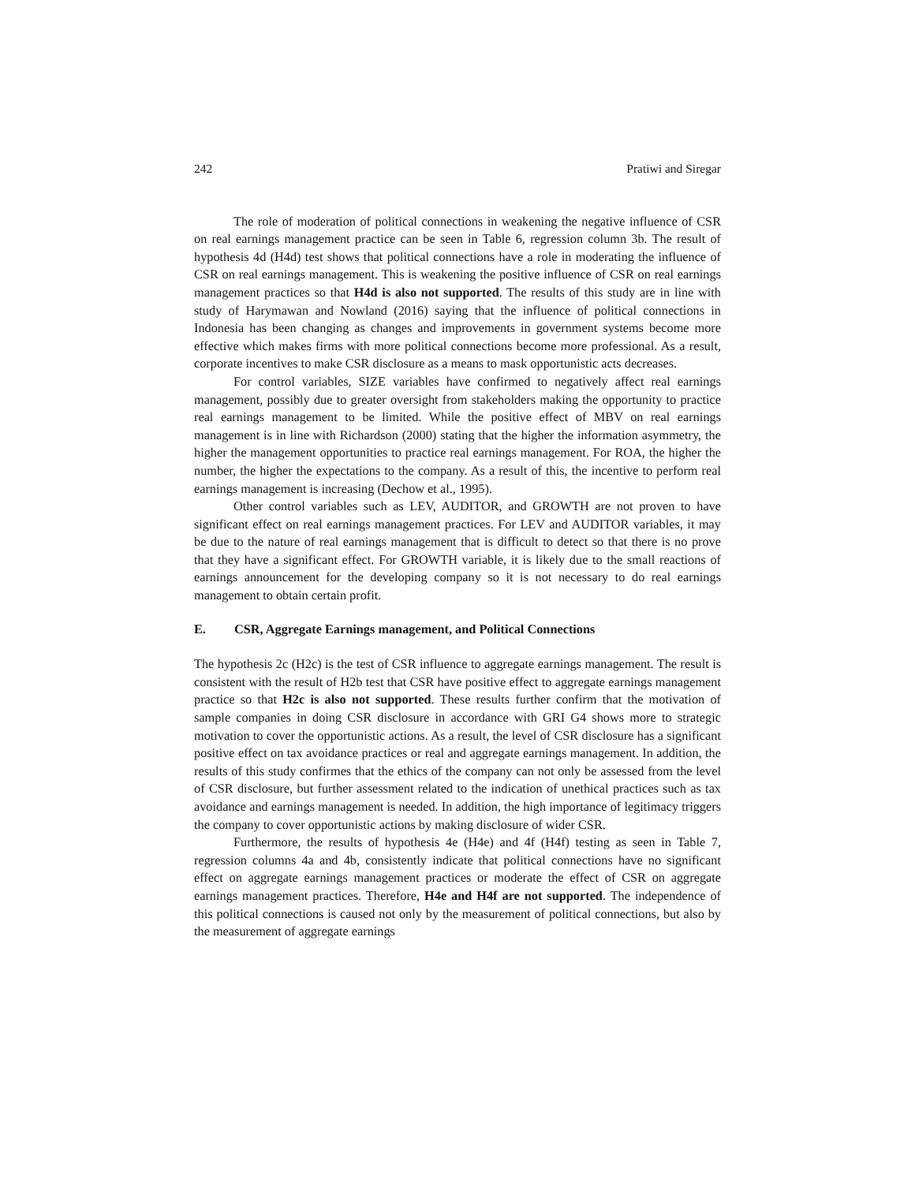242 Pratiwi and Siregar
The role of moderation of political connections in weakening the negative influence of CSR on real earnings management practice can be seen in Table 6, regression column 3b. The result of hypothesis 4d (H4d) test shows that political connections have a role in moderating the influence of CSR on real earnings management. This is weakening the positive influence of CSR on real earnings management practices so that H4d is also not supported. The results of this study are in line with study of Harymawan and Nowland (2016) saying that the influence of political connections in Indonesia has been changing as changes and improvements in government systems become more effective which makes firms with more political connections become more professional. As a result, corporate incentives to make CSR disclosure as a means to mask opportunistic acts decreases.
For control variables, SIZE variables have confirmed to negatively affect real earnings management, possibly due to greater oversight from stakeholders making the opportunity to practice real earnings management to be limited. While the positive effect of MBV on real earnings management is in line with Richardson (2000) stating that the higher the information asymmetry, the higher the management opportunities to practice real earnings management. For ROA, the higher the number, the higher the expectations to the company. As a result of this, the incentive to perform real earnings management is increasing (Dechow et al., 1995).
Other control variables such as LEV, AUDITOR, and GROWTH are not proven to have significant effect on real earnings management practices. For LEV and AUDITOR variables, it may be due to the nature of real earnings management that is difficult to detect so that there is no prove that they have a significant effect. For GROWTH variable, it is likely due to the small reactions of earnings announcement for the developing company so it is not necessary to do real earnings management to obtain certain profit.
E. CSR, Aggregate Earnings management, and Political Connections
The hypothesis 2c (H2c) is the test of CSR influence to aggregate earnings management. The result is consistent with the result of H2b test that CSR have positive effect to aggregate earnings management practice so that H2c is also not supported. These results further confirm that the motivation of sample companies in doing CSR disclosure in accordance with GRI G4 shows more to strategic motivation to cover the opportunistic actions. As a result, the level of CSR disclosure has a significant positive effect on tax avoidance practices or real and aggregate earnings management. In addition, the results of this study confirmes that the ethics of the company can not only be assessed from the level of CSR disclosure, but further assessment related to the indication of unethical practices such as tax avoidance and earnings management is needed. In addition, the high importance of legitimacy triggers the company to cover opportunistic actions by making disclosure of wider CSR.
Furthermore, the results of hypothesis 4e (H4e) and 4f (H4f) testing as seen in Table 7, regression columns 4a and 4b, consistently indicate that political connections have no significant effect on aggregate earnings management practices or moderate the effect of CSR on aggregate earnings management practices. Therefore, H4e and H4f are not supported. The independence of this political connections is caused not only by the measurement of political connections, but also by the measurement of aggregate earnings